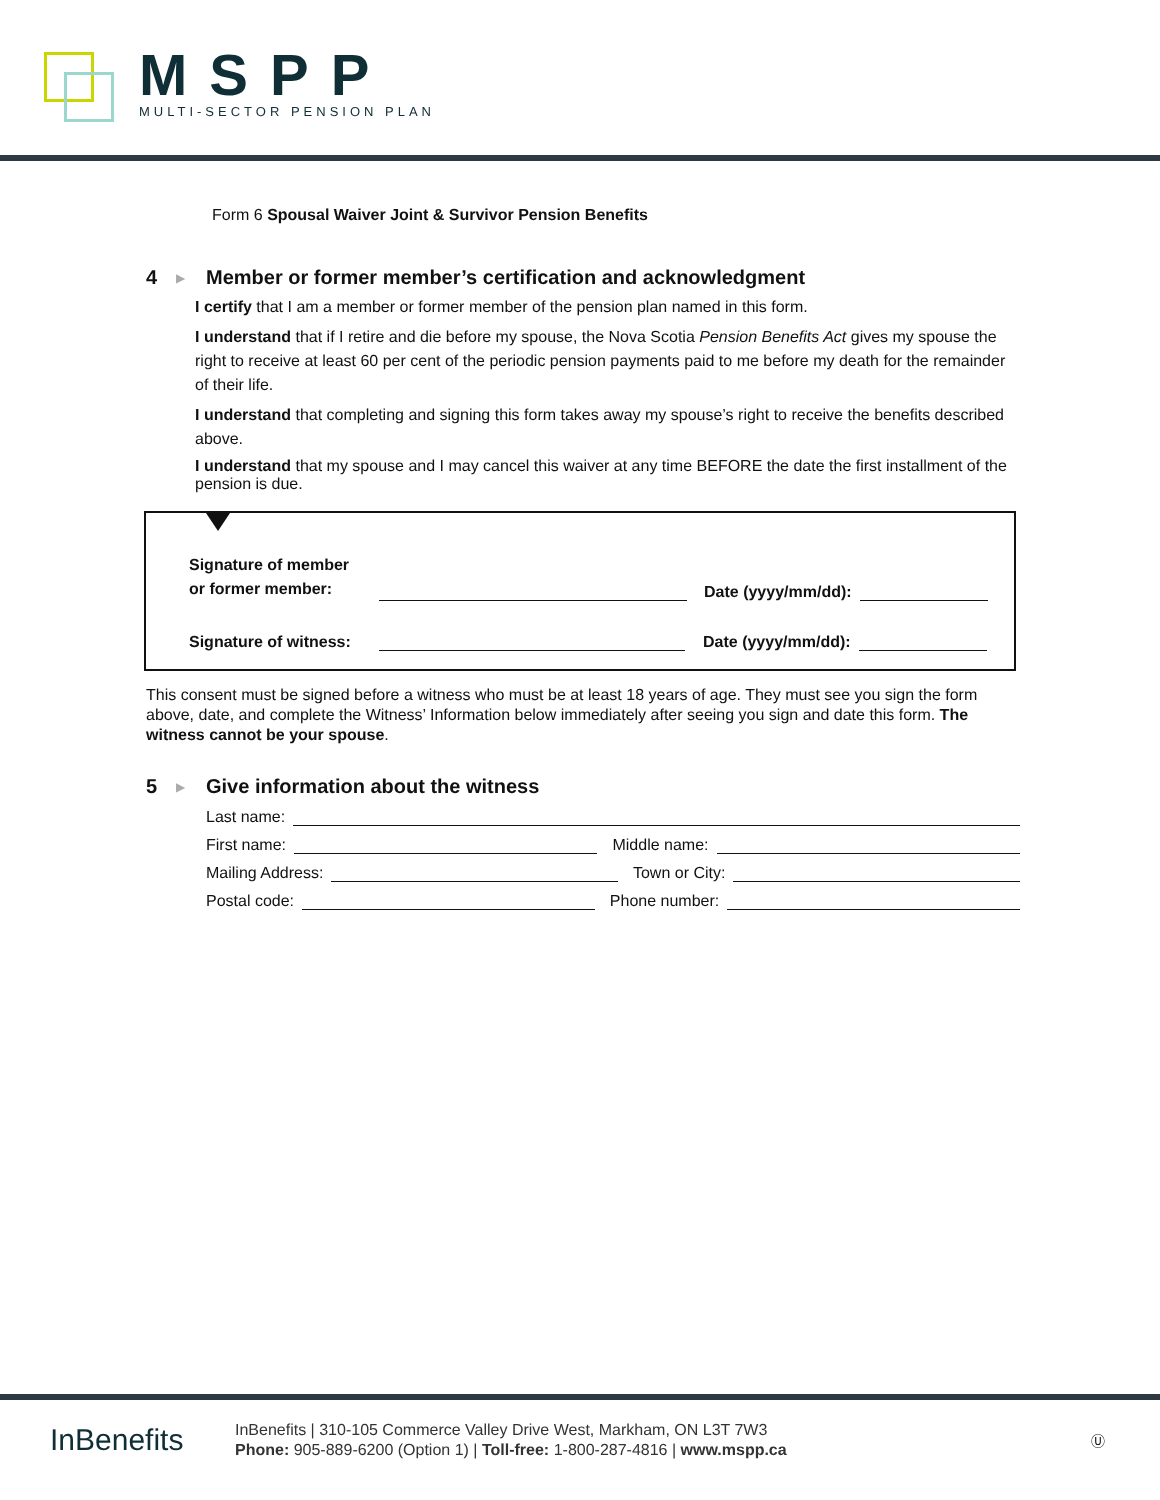MSPP
MULTI-SECTOR PENSION PLAN
Form 6 Spousal Waiver Joint & Survivor Pension Benefits
4 ▶
Member or former member’s certification and acknowledgment
I certify that I am a member or former member of the pension plan named in this form.
I understand that if I retire and die before my spouse, the Nova Scotia Pension Benefits Act gives my spouse the right to receive at least 60 per cent of the periodic pension payments paid to me before my death for the remainder of their life.
I understand that completing and signing this form takes away my spouse’s right to receive the benefits described above.
I understand that my spouse and I may cancel this waiver at any time BEFORE the date the first installment of the pension is due.
Signature of member
or former member: Date (yyyy/mm/dd):
Signature of witness: Date (yyyy/mm/dd):
This consent must be signed before a witness who must be at least 18 years of age. They must see you sign the form above, date, and complete the Witness’ Information below immediately after seeing you sign and date this form. The witness cannot be your spouse.
5 ▶
Give information about the witness
Last name:
First name: Middle name:
Mailing Address: Town or City:
Postal code: Phone number:
InBenefits
InBenefits | 310-105 Commerce Valley Drive West, Markham, ON L3T 7W3
Phone: 905-889-6200 (Option 1) | Toll-free: 1-800-287-4816 | www.mspp.ca
Ⓤ